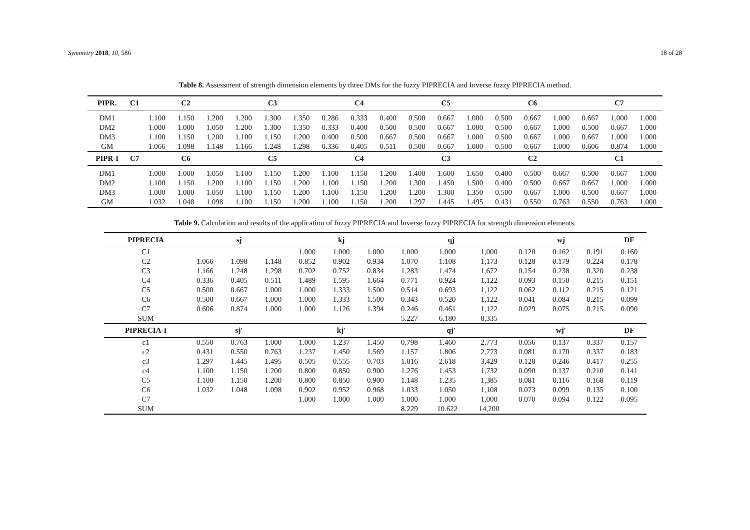Symmetry 2018, 10, 586 18 of 28
Table 8. Assessment of strength dimension elements by three DMs for the fuzzy PIPRECIA and Inverse fuzzy PIPRECIA method.
| PIPR. | C1 | C2 | | | C3 | | | C4 | | | C5 | | | C6 | | | C7 | | |
| --- | --- | --- | --- | --- | --- | --- | --- | --- | --- | --- | --- | --- | --- | --- | --- | --- | --- | --- | --- |
| DM1 | | 1.100 | 1.150 | 1.200 | 1.200 | 1.300 | 1.350 | 0.286 | 0.333 | 0.400 | 0.500 | 0.667 | 1.000 | 0.500 | 0.667 | 1.000 | 0.667 | 1.000 | 1.000 |
| DM2 | | 1.000 | 1.000 | 1.050 | 1.200 | 1.300 | 1.350 | 0.333 | 0.400 | 0.500 | 0.500 | 0.667 | 1.000 | 0.500 | 0.667 | 1.000 | 0.500 | 0.667 | 1.000 |
| DM3 | | 1.100 | 1.150 | 1.200 | 1.100 | 1.150 | 1.200 | 0.400 | 0.500 | 0.667 | 0.500 | 0.667 | 1.000 | 0.500 | 0.667 | 1.000 | 0.667 | 1.000 | 1.000 |
| GM | | 1.066 | 1.098 | 1.148 | 1.166 | 1.248 | 1.298 | 0.336 | 0.405 | 0.511 | 0.500 | 0.667 | 1.000 | 0.500 | 0.667 | 1.000 | 0.606 | 0.874 | 1.000 |
| PIPR-I | C7 | C6 | | | C5 | | | C4 | | | C3 | | | C2 | | | C1 | | |
| DM1 | | 1.000 | 1.000 | 1.050 | 1.100 | 1.150 | 1.200 | 1.100 | 1.150 | 1.200 | 1.400 | 1.600 | 1.650 | 0.400 | 0.500 | 0.667 | 0.500 | 0.667 | 1.000 |
| DM2 | | 1.100 | 1.150 | 1.200 | 1.100 | 1.150 | 1.200 | 1.100 | 1.150 | 1.200 | 1.300 | 1.450 | 1.500 | 0.400 | 0.500 | 0.667 | 0.667 | 1.000 | 1.000 |
| DM3 | | 1.000 | 1.000 | 1.050 | 1.100 | 1.150 | 1.200 | 1.100 | 1.150 | 1.200 | 1.200 | 1.300 | 1.350 | 0.500 | 0.667 | 1.000 | 0.500 | 0.667 | 1.000 |
| GM | | 1.032 | 1.048 | 1.098 | 1.100 | 1.150 | 1.200 | 1.100 | 1.150 | 1.200 | 1.297 | 1.445 | 1.495 | 0.431 | 0.550 | 0.763 | 0.550 | 0.763 | 1.000 |
Table 9. Calculation and results of the application of fuzzy PIPRECIA and Inverse fuzzy PIPRECIA for strength dimension elements.
| PIPRECIA | sj | | | kj | | | qj | | | wj | | | DF |
| --- | --- | --- | --- | --- | --- | --- | --- | --- | --- | --- | --- | --- | --- |
| C1 | | | | 1.000 | 1.000 | 1.000 | 1.000 | 1.000 | 1,000 | 0.120 | 0.162 | 0.191 | 0.160 |
| C2 | 1.066 | 1.098 | 1.148 | 0.852 | 0.902 | 0.934 | 1.070 | 1.108 | 1,173 | 0.128 | 0.179 | 0.224 | 0.178 |
| C3 | 1.166 | 1.248 | 1.298 | 0.702 | 0.752 | 0.834 | 1.283 | 1.474 | 1,672 | 0.154 | 0.238 | 0.320 | 0.238 |
| C4 | 0.336 | 0.405 | 0.511 | 1.489 | 1.595 | 1.664 | 0.771 | 0.924 | 1,122 | 0.093 | 0.150 | 0.215 | 0.151 |
| C5 | 0.500 | 0.667 | 1.000 | 1.000 | 1.333 | 1.500 | 0.514 | 0.693 | 1,122 | 0.062 | 0.112 | 0.215 | 0.121 |
| C6 | 0.500 | 0.667 | 1.000 | 1.000 | 1.333 | 1.500 | 0.343 | 0.520 | 1,122 | 0.041 | 0.084 | 0.215 | 0.099 |
| C7 | 0.606 | 0.874 | 1.000 | 1.000 | 1.126 | 1.394 | 0.246 | 0.461 | 1,122 | 0.029 | 0.075 | 0.215 | 0.090 |
| SUM | | | | | | | 5.227 | 6.180 | 8,335 | | | | |
| PIPRECIA-I | sj′ | | | kj′ | | | qj′ | | | wj′ | | | DF |
| c1 | 0.550 | 0.763 | 1.000 | 1.000 | 1.237 | 1.450 | 0.798 | 1.460 | 2,773 | 0.056 | 0.137 | 0.337 | 0.157 |
| c2 | 0.431 | 0.550 | 0.763 | 1.237 | 1.450 | 1.569 | 1.157 | 1.806 | 2,773 | 0.081 | 0.170 | 0.337 | 0.183 |
| c3 | 1.297 | 1.445 | 1.495 | 0.505 | 0.555 | 0.703 | 1.816 | 2.618 | 3,429 | 0.128 | 0.246 | 0.417 | 0.255 |
| c4 | 1.100 | 1.150 | 1.200 | 0.800 | 0.850 | 0.900 | 1.276 | 1.453 | 1,732 | 0.090 | 0.137 | 0.210 | 0.141 |
| C5 | 1.100 | 1.150 | 1.200 | 0.800 | 0.850 | 0.900 | 1.148 | 1.235 | 1,385 | 0.081 | 0.116 | 0.168 | 0.119 |
| C6 | 1.032 | 1.048 | 1.098 | 0.902 | 0.952 | 0.968 | 1.033 | 1.050 | 1,108 | 0.073 | 0.099 | 0.135 | 0.100 |
| C7 | | | | 1.000 | 1.000 | 1.000 | 1.000 | 1.000 | 1,000 | 0.070 | 0.094 | 0.122 | 0.095 |
| SUM | | | | | | | 8.229 | 10.622 | 14,200 | | | | |